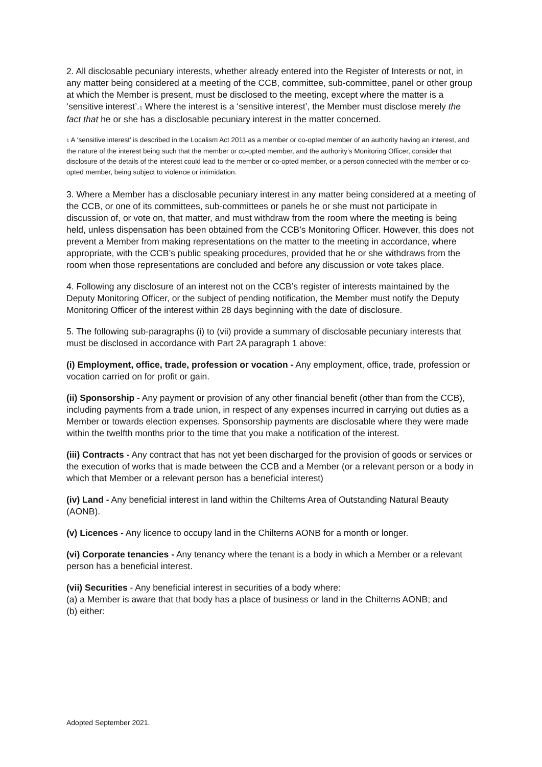2. All disclosable pecuniary interests, whether already entered into the Register of Interests or not, in any matter being considered at a meeting of the CCB, committee, sub-committee, panel or other group at which the Member is present, must be disclosed to the meeting, except where the matter is a ‘sensitive interest’.1 Where the interest is a ‘sensitive interest’, the Member must disclose merely the fact that he or she has a disclosable pecuniary interest in the matter concerned.
1 A ‘sensitive interest’ is described in the Localism Act 2011 as a member or co-opted member of an authority having an interest, and the nature of the interest being such that the member or co-opted member, and the authority’s Monitoring Officer, consider that disclosure of the details of the interest could lead to the member or co-opted member, or a person connected with the member or co-opted member, being subject to violence or intimidation.
3. Where a Member has a disclosable pecuniary interest in any matter being considered at a meeting of the CCB, or one of its committees, sub-committees or panels he or she must not participate in discussion of, or vote on, that matter, and must withdraw from the room where the meeting is being held, unless dispensation has been obtained from the CCB’s Monitoring Officer. However, this does not prevent a Member from making representations on the matter to the meeting in accordance, where appropriate, with the CCB’s public speaking procedures, provided that he or she withdraws from the room when those representations are concluded and before any discussion or vote takes place.
4. Following any disclosure of an interest not on the CCB’s register of interests maintained by the Deputy Monitoring Officer, or the subject of pending notification, the Member must notify the Deputy Monitoring Officer of the interest within 28 days beginning with the date of disclosure.
5. The following sub-paragraphs (i) to (vii) provide a summary of disclosable pecuniary interests that must be disclosed in accordance with Part 2A paragraph 1 above:
(i) Employment, office, trade, profession or vocation - Any employment, office, trade, profession or vocation carried on for profit or gain.
(ii) Sponsorship - Any payment or provision of any other financial benefit (other than from the CCB), including payments from a trade union, in respect of any expenses incurred in carrying out duties as a Member or towards election expenses. Sponsorship payments are disclosable where they were made within the twelfth months prior to the time that you make a notification of the interest.
(iii) Contracts - Any contract that has not yet been discharged for the provision of goods or services or the execution of works that is made between the CCB and a Member (or a relevant person or a body in which that Member or a relevant person has a beneficial interest)
(iv) Land - Any beneficial interest in land within the Chilterns Area of Outstanding Natural Beauty (AONB).
(v) Licences - Any licence to occupy land in the Chilterns AONB for a month or longer.
(vi) Corporate tenancies - Any tenancy where the tenant is a body in which a Member or a relevant person has a beneficial interest.
(vii) Securities - Any beneficial interest in securities of a body where:
(a) a Member is aware that that body has a place of business or land in the Chilterns AONB; and
(b) either:
Adopted September 2021.